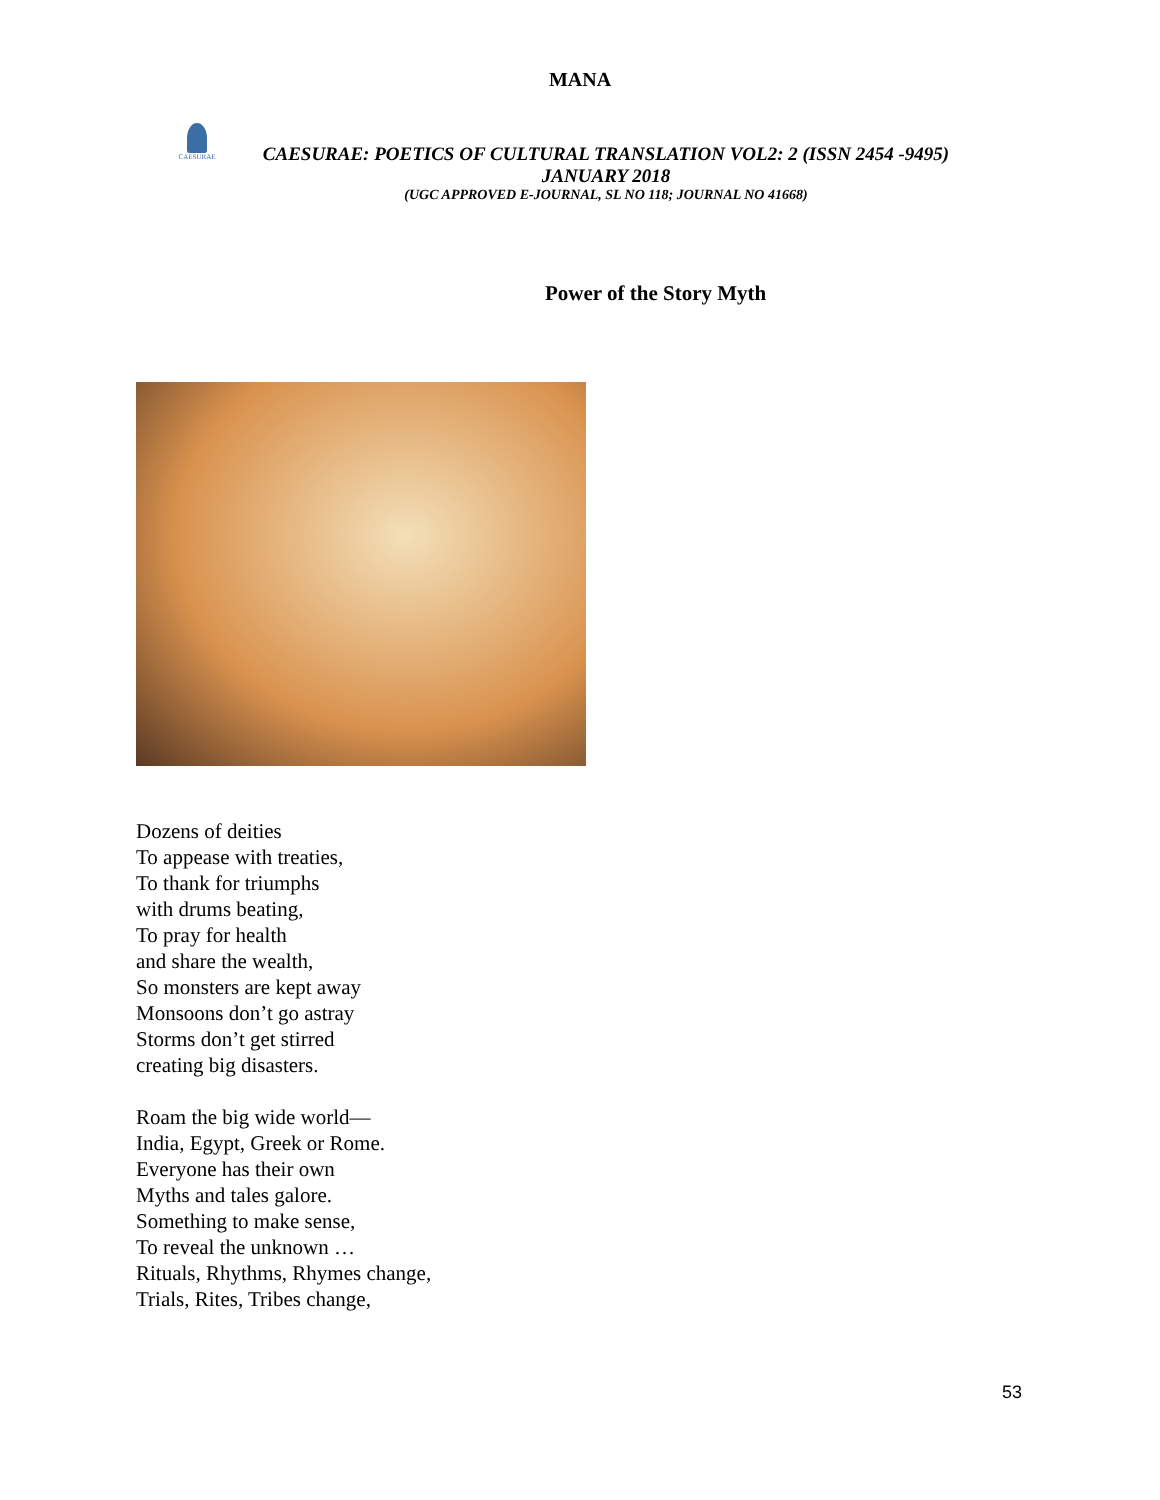MANA
CAESURAE
CAESURAE: POETICS OF CULTURAL TRANSLATION VOL2: 2 (ISSN 2454 -9495)
JANUARY 2018
(UGC APPROVED E-JOURNAL, SL NO 118; JOURNAL NO 41668)
Power of the Story Myth
Dozens of deities
To appease with treaties,
To thank for triumphs
with drums beating,
To pray for health
and share the wealth,
So monsters are kept away
Monsoons don’t go astray
Storms don’t get stirred
creating big disasters.
Roam the big wide world—
India, Egypt, Greek or Rome.
Everyone has their own
Myths and tales galore.
Something to make sense,
To reveal the unknown …
Rituals, Rhythms, Rhymes change,
Trials, Rites, Tribes change,
53